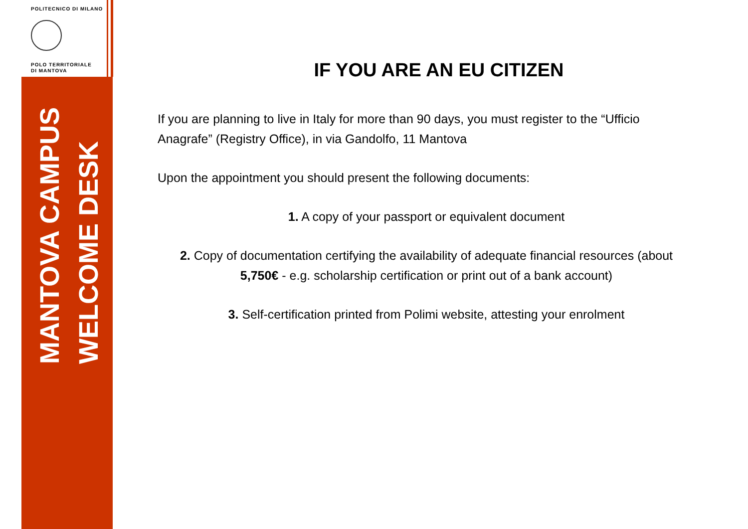POLITECNICO DI MILANO
POLO TERRITORIALE
DI MANTOVA
MANTOVA CAMPUS
WELCOME DESK
IF YOU ARE AN EU CITIZEN
If you are planning to live in Italy for more than 90 days, you must register to the “Ufficio Anagrafe” (Registry Office), in via Gandolfo, 11 Mantova
Upon the appointment you should present the following documents:
1. A copy of your passport or equivalent document
2. Copy of documentation certifying the availability of adequate financial resources (about 5,750€ - e.g. scholarship certification or print out of a bank account)
3. Self-certification printed from Polimi website, attesting your enrolment